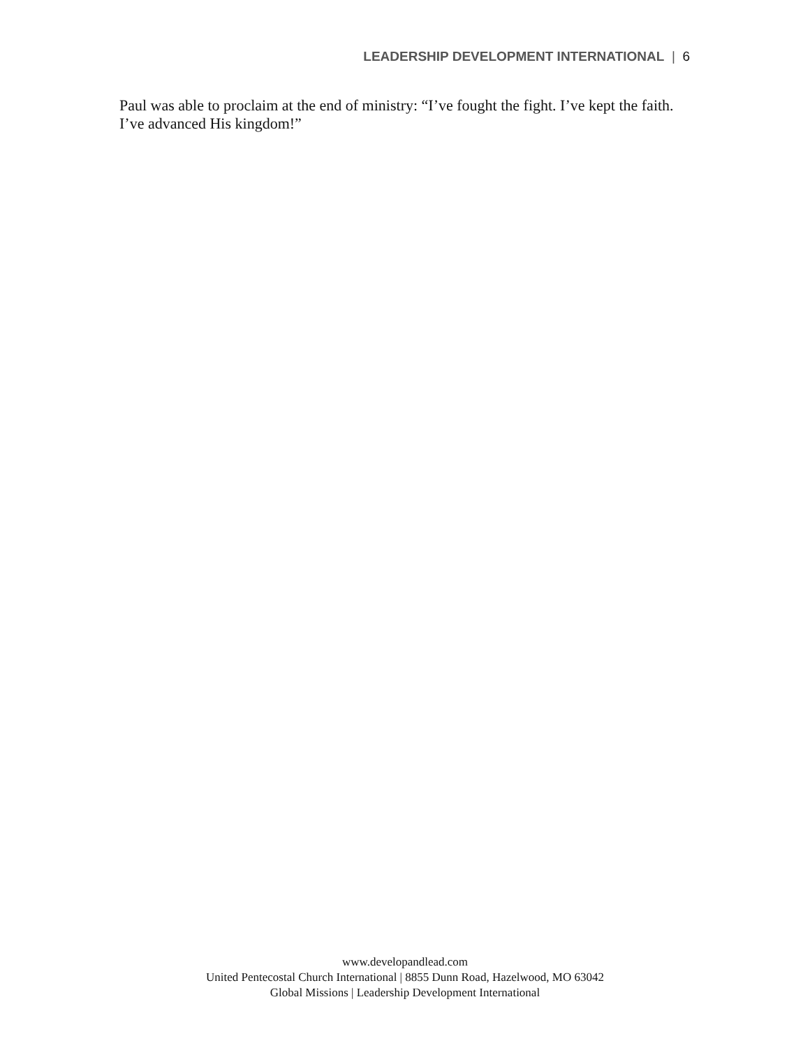LEADERSHIP DEVELOPMENT INTERNATIONAL | 6
Paul was able to proclaim at the end of ministry: “I’ve fought the fight. I’ve kept the faith. I’ve advanced His kingdom!”
www.developandlead.com
United Pentecostal Church International | 8855 Dunn Road, Hazelwood, MO 63042
Global Missions | Leadership Development International